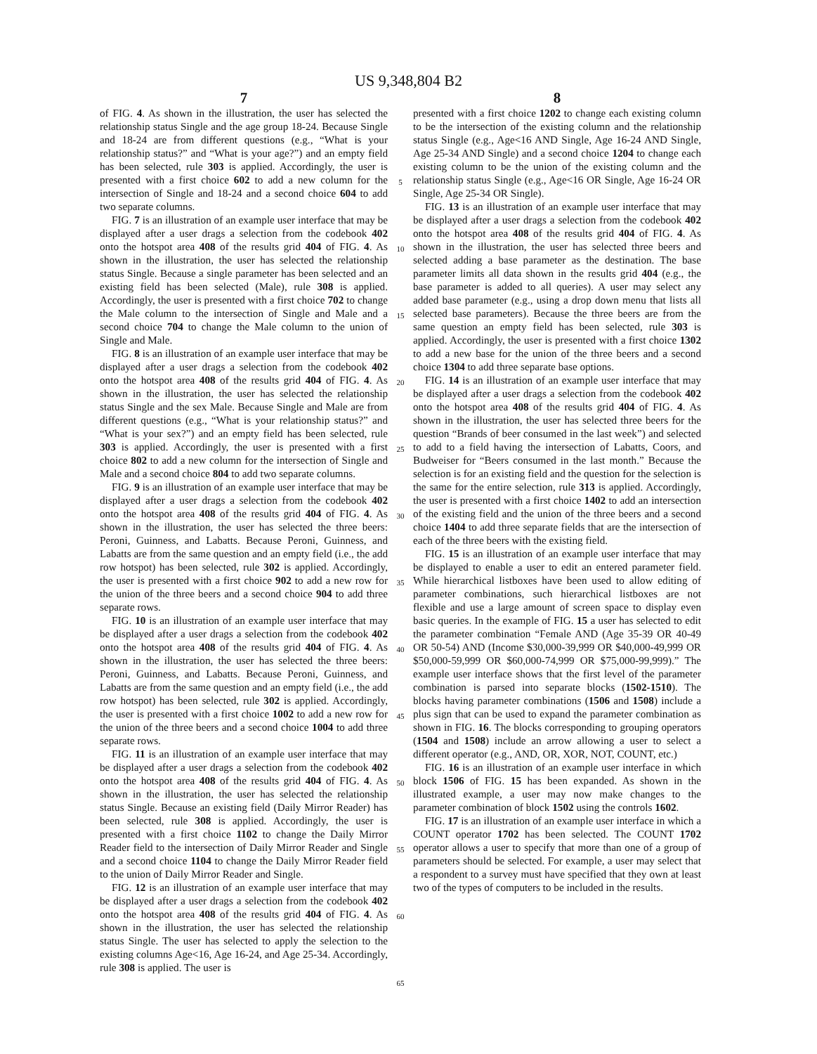US 9,348,804 B2
7
of FIG. 4. As shown in the illustration, the user has selected the relationship status Single and the age group 18-24. Because Single and 18-24 are from different questions (e.g., “What is your relationship status?” and “What is your age?”) and an empty field has been selected, rule 303 is applied. Accordingly, the user is presented with a first choice 602 to add a new column for the intersection of Single and 18-24 and a second choice 604 to add two separate columns.
FIG. 7 is an illustration of an example user interface that may be displayed after a user drags a selection from the codebook 402 onto the hotspot area 408 of the results grid 404 of FIG. 4. As shown in the illustration, the user has selected the relationship status Single. Because a single parameter has been selected and an existing field has been selected (Male), rule 308 is applied. Accordingly, the user is presented with a first choice 702 to change the Male column to the intersection of Single and Male and a second choice 704 to change the Male column to the union of Single and Male.
FIG. 8 is an illustration of an example user interface that may be displayed after a user drags a selection from the codebook 402 onto the hotspot area 408 of the results grid 404 of FIG. 4. As shown in the illustration, the user has selected the relationship status Single and the sex Male. Because Single and Male are from different questions (e.g., “What is your relationship status?” and “What is your sex?”) and an empty field has been selected, rule 303 is applied. Accordingly, the user is presented with a first choice 802 to add a new column for the intersection of Single and Male and a second choice 804 to add two separate columns.
FIG. 9 is an illustration of an example user interface that may be displayed after a user drags a selection from the codebook 402 onto the hotspot area 408 of the results grid 404 of FIG. 4. As shown in the illustration, the user has selected the three beers: Peroni, Guinness, and Labatts. Because Peroni, Guinness, and Labatts are from the same question and an empty field (i.e., the add row hotspot) has been selected, rule 302 is applied. Accordingly, the user is presented with a first choice 902 to add a new row for the union of the three beers and a second choice 904 to add three separate rows.
FIG. 10 is an illustration of an example user interface that may be displayed after a user drags a selection from the codebook 402 onto the hotspot area 408 of the results grid 404 of FIG. 4. As shown in the illustration, the user has selected the three beers: Peroni, Guinness, and Labatts. Because Peroni, Guinness, and Labatts are from the same question and an empty field (i.e., the add row hotspot) has been selected, rule 302 is applied. Accordingly, the user is presented with a first choice 1002 to add a new row for the union of the three beers and a second choice 1004 to add three separate rows.
FIG. 11 is an illustration of an example user interface that may be displayed after a user drags a selection from the codebook 402 onto the hotspot area 408 of the results grid 404 of FIG. 4. As shown in the illustration, the user has selected the relationship status Single. Because an existing field (Daily Mirror Reader) has been selected, rule 308 is applied. Accordingly, the user is presented with a first choice 1102 to change the Daily Mirror Reader field to the intersection of Daily Mirror Reader and Single and a second choice 1104 to change the Daily Mirror Reader field to the union of Daily Mirror Reader and Single.
FIG. 12 is an illustration of an example user interface that may be displayed after a user drags a selection from the codebook 402 onto the hotspot area 408 of the results grid 404 of FIG. 4. As shown in the illustration, the user has selected the relationship status Single. The user has selected to apply the selection to the existing columns Age<16, Age 16-24, and Age 25-34. Accordingly, rule 308 is applied. The user is
5
10
15
20
25
30
35
40
45
50
55
60
65
8
presented with a first choice 1202 to change each existing column to be the intersection of the existing column and the relationship status Single (e.g., Age<16 AND Single, Age 16-24 AND Single, Age 25-34 AND Single) and a second choice 1204 to change each existing column to be the union of the existing column and the relationship status Single (e.g., Age<16 OR Single, Age 16-24 OR Single, Age 25-34 OR Single).
FIG. 13 is an illustration of an example user interface that may be displayed after a user drags a selection from the codebook 402 onto the hotspot area 408 of the results grid 404 of FIG. 4. As shown in the illustration, the user has selected three beers and selected adding a base parameter as the destination. The base parameter limits all data shown in the results grid 404 (e.g., the base parameter is added to all queries). A user may select any added base parameter (e.g., using a drop down menu that lists all selected base parameters). Because the three beers are from the same question an empty field has been selected, rule 303 is applied. Accordingly, the user is presented with a first choice 1302 to add a new base for the union of the three beers and a second choice 1304 to add three separate base options.
FIG. 14 is an illustration of an example user interface that may be displayed after a user drags a selection from the codebook 402 onto the hotspot area 408 of the results grid 404 of FIG. 4. As shown in the illustration, the user has selected three beers for the question “Brands of beer consumed in the last week”) and selected to add to a field having the intersection of Labatts, Coors, and Budweiser for “Beers consumed in the last month.” Because the selection is for an existing field and the question for the selection is the same for the entire selection, rule 313 is applied. Accordingly, the user is presented with a first choice 1402 to add an intersection of the existing field and the union of the three beers and a second choice 1404 to add three separate fields that are the intersection of each of the three beers with the existing field.
FIG. 15 is an illustration of an example user interface that may be displayed to enable a user to edit an entered parameter field. While hierarchical listboxes have been used to allow editing of parameter combinations, such hierarchical listboxes are not flexible and use a large amount of screen space to display even basic queries. In the example of FIG. 15 a user has selected to edit the parameter combination “Female AND (Age 35-39 OR 40-49 OR 50-54) AND (Income $30,000-39,999 OR $40,000-49,999 OR $50,000-59,999 OR $60,000-74,999 OR $75,000-99,999).” The example user interface shows that the first level of the parameter combination is parsed into separate blocks (1502-1510). The blocks having parameter combinations (1506 and 1508) include a plus sign that can be used to expand the parameter combination as shown in FIG. 16. The blocks corresponding to grouping operators (1504 and 1508) include an arrow allowing a user to select a different operator (e.g., AND, OR, XOR, NOT, COUNT, etc.)
FIG. 16 is an illustration of an example user interface in which block 1506 of FIG. 15 has been expanded. As shown in the illustrated example, a user may now make changes to the parameter combination of block 1502 using the controls 1602.
FIG. 17 is an illustration of an example user interface in which a COUNT operator 1702 has been selected. The COUNT 1702 operator allows a user to specify that more than one of a group of parameters should be selected. For example, a user may select that a respondent to a survey must have specified that they own at least two of the types of computers to be included in the results.